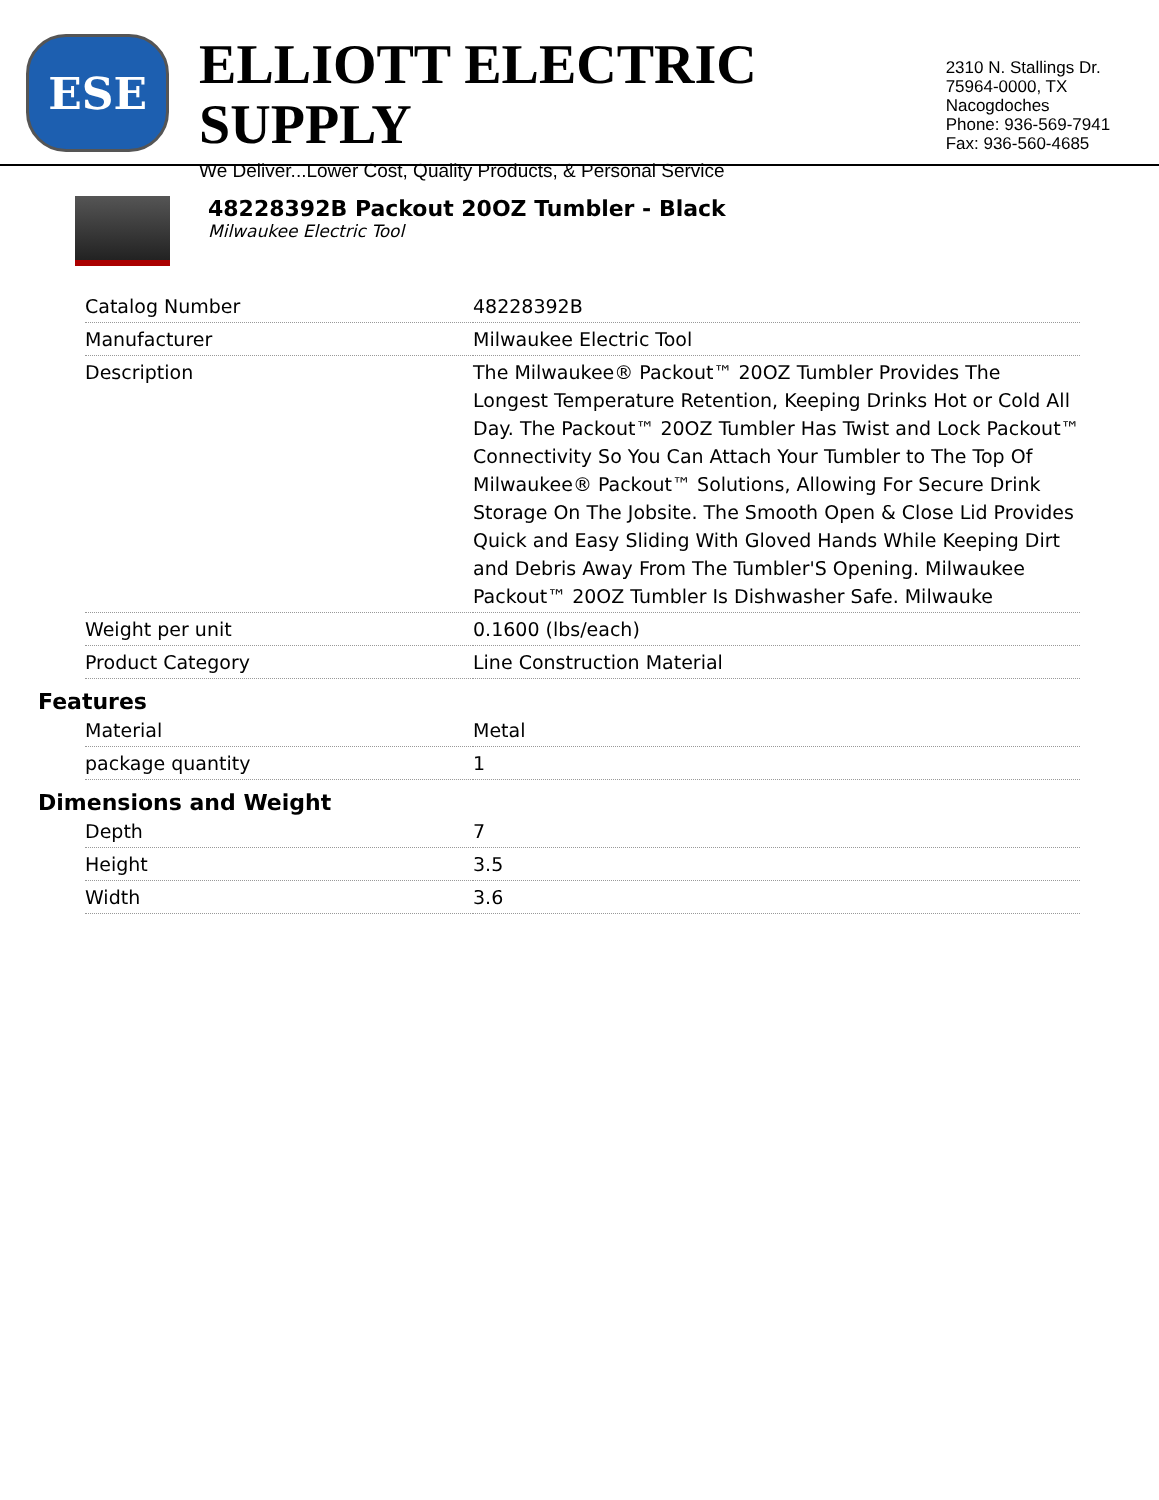ESE
ELLIOTT ELECTRIC SUPPLY
We Deliver...Lower Cost, Quality Products, & Personal Service
2310 N. Stallings Dr.
75964-0000, TX Nacogdoches
Phone: 936-569-7941
Fax: 936-560-4685
48228392B Packout 20OZ Tumbler - Black
Milwaukee Electric Tool
| Catalog Number | 48228392B |
| Manufacturer | Milwaukee Electric Tool |
| Description | The Milwaukee® Packout™ 20OZ Tumbler Provides The Longest Temperature Retention, Keeping Drinks Hot or Cold All Day. The Packout™ 20OZ Tumbler Has Twist and Lock Packout™ Connectivity So You Can Attach Your Tumbler to The Top Of Milwaukee® Packout™ Solutions, Allowing For Secure Drink Storage On The Jobsite. The Smooth Open & Close Lid Provides Quick and Easy Sliding With Gloved Hands While Keeping Dirt and Debris Away From The Tumbler'S Opening. Milwaukee Packout™ 20OZ Tumbler Is Dishwasher Safe. Milwauke |
| Weight per unit | 0.1600 (lbs/each) |
| Product Category | Line Construction Material |
Features
| Material | Metal |
| package quantity | 1 |
Dimensions and Weight
| Depth | 7 |
| Height | 3.5 |
| Width | 3.6 |